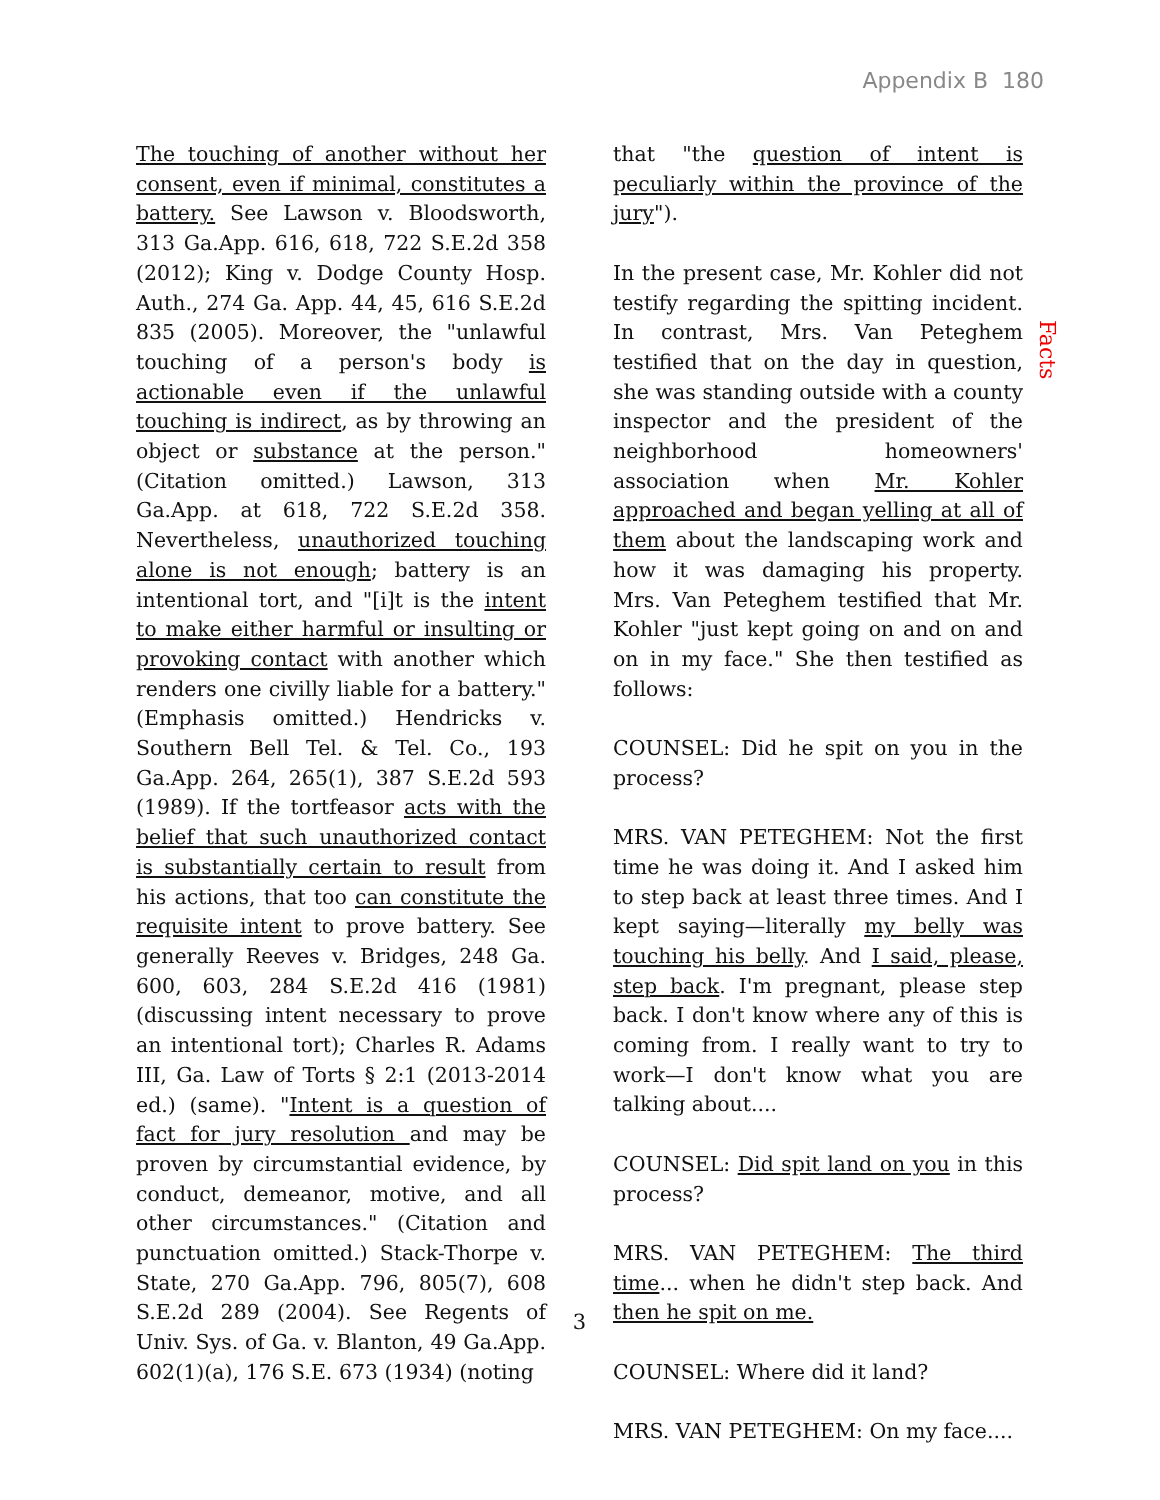Appendix B 180
The touching of another without her consent, even if minimal, constitutes a battery. See Lawson v. Bloodsworth, 313 Ga.App. 616, 618, 722 S.E.2d 358 (2012); King v. Dodge County Hosp. Auth., 274 Ga. App. 44, 45, 616 S.E.2d 835 (2005). Moreover, the "unlawful touching of a person's body is actionable even if the unlawful touching is indirect, as by throwing an object or substance at the person." (Citation omitted.) Lawson, 313 Ga.App. at 618, 722 S.E.2d 358. Nevertheless, unauthorized touching alone is not enough; battery is an intentional tort, and "[i]t is the intent to make either harmful or insulting or provoking contact with another which renders one civilly liable for a battery." (Emphasis omitted.) Hendricks v. Southern Bell Tel. & Tel. Co., 193 Ga.App. 264, 265(1), 387 S.E.2d 593 (1989). If the tortfeasor acts with the belief that such unauthorized contact is substantially certain to result from his actions, that too can constitute the requisite intent to prove battery. See generally Reeves v. Bridges, 248 Ga. 600, 603, 284 S.E.2d 416 (1981) (discussing intent necessary to prove an intentional tort); Charles R. Adams III, Ga. Law of Torts § 2:1 (2013-2014 ed.) (same). "Intent is a question of fact for jury resolution and may be proven by circumstantial evidence, by conduct, demeanor, motive, and all other circumstances." (Citation and punctuation omitted.) Stack-Thorpe v. State, 270 Ga.App. 796, 805(7), 608 S.E.2d 289 (2004). See Regents of Univ. Sys. of Ga. v. Blanton, 49 Ga.App. 602(1)(a), 176 S.E. 673 (1934) (noting
3
that "the question of intent is peculiarly within the province of the jury").
In the present case, Mr. Kohler did not testify regarding the spitting incident. In contrast, Mrs. Van Peteghem testified that on the day in question, she was standing outside with a county inspector and the president of the neighborhood homeowners' association when Mr. Kohler approached and began yelling at all of them about the landscaping work and how it was damaging his property. Mrs. Van Peteghem testified that Mr. Kohler "just kept going on and on and on in my face." She then testified as follows:
COUNSEL: Did he spit on you in the process?
MRS. VAN PETEGHEM: Not the first time he was doing it. And I asked him to step back at least three times. And I kept saying—literally my belly was touching his belly. And I said, please, step back. I'm pregnant, please step back. I don't know where any of this is coming from. I really want to try to work—I don't know what you are talking about....
COUNSEL: Did spit land on you in this process?
MRS. VAN PETEGHEM: The third time... when he didn't step back. And then he spit on me.
COUNSEL: Where did it land?
MRS. VAN PETEGHEM: On my face....
Facts